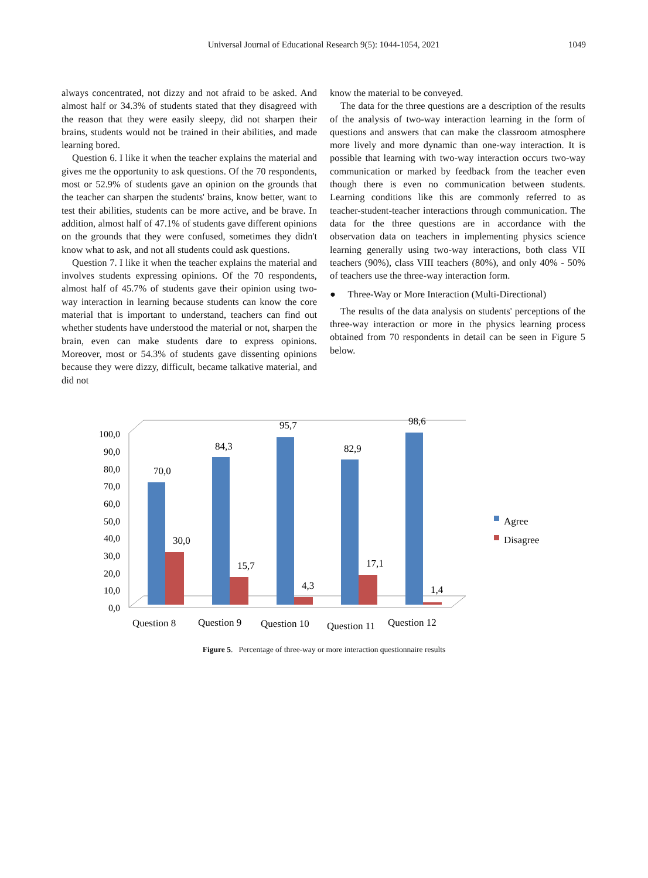Universal Journal of Educational Research 9(5): 1044-1054, 2021
1049
always concentrated, not dizzy and not afraid to be asked. And almost half or 34.3% of students stated that they disagreed with the reason that they were easily sleepy, did not sharpen their brains, students would not be trained in their abilities, and made learning bored.
Question 6. I like it when the teacher explains the material and gives me the opportunity to ask questions. Of the 70 respondents, most or 52.9% of students gave an opinion on the grounds that the teacher can sharpen the students' brains, know better, want to test their abilities, students can be more active, and be brave. In addition, almost half of 47.1% of students gave different opinions on the grounds that they were confused, sometimes they didn't know what to ask, and not all students could ask questions.
Question 7. I like it when the teacher explains the material and involves students expressing opinions. Of the 70 respondents, almost half of 45.7% of students gave their opinion using two-way interaction in learning because students can know the core material that is important to understand, teachers can find out whether students have understood the material or not, sharpen the brain, even can make students dare to express opinions. Moreover, most or 54.3% of students gave dissenting opinions because they were dizzy, difficult, became talkative material, and did not
know the material to be conveyed.
The data for the three questions are a description of the results of the analysis of two-way interaction learning in the form of questions and answers that can make the classroom atmosphere more lively and more dynamic than one-way interaction. It is possible that learning with two-way interaction occurs two-way communication or marked by feedback from the teacher even though there is even no communication between students. Learning conditions like this are commonly referred to as teacher-student-teacher interactions through communication. The data for the three questions are in accordance with the observation data on teachers in implementing physics science learning generally using two-way interactions, both class VII teachers (90%), class VIII teachers (80%), and only 40% - 50% of teachers use the three-way interaction form.
● Three-Way or More Interaction (Multi-Directional)
The results of the data analysis on students' perceptions of the three-way interaction or more in the physics learning process obtained from 70 respondents in detail can be seen in Figure 5 below.
100,0
90,0
80,0
70,0
60,0
50,0
40,0
30,0
20,0
10,0
0,0
70,0
30,0
84,3
15,7
95,7
4,3
82,9
17,1
98,6
1,4
Question 8
Question 9
Question 10
Question 11
Question 12
Agree
Disagree
Figure 5. Percentage of three-way or more interaction questionnaire results